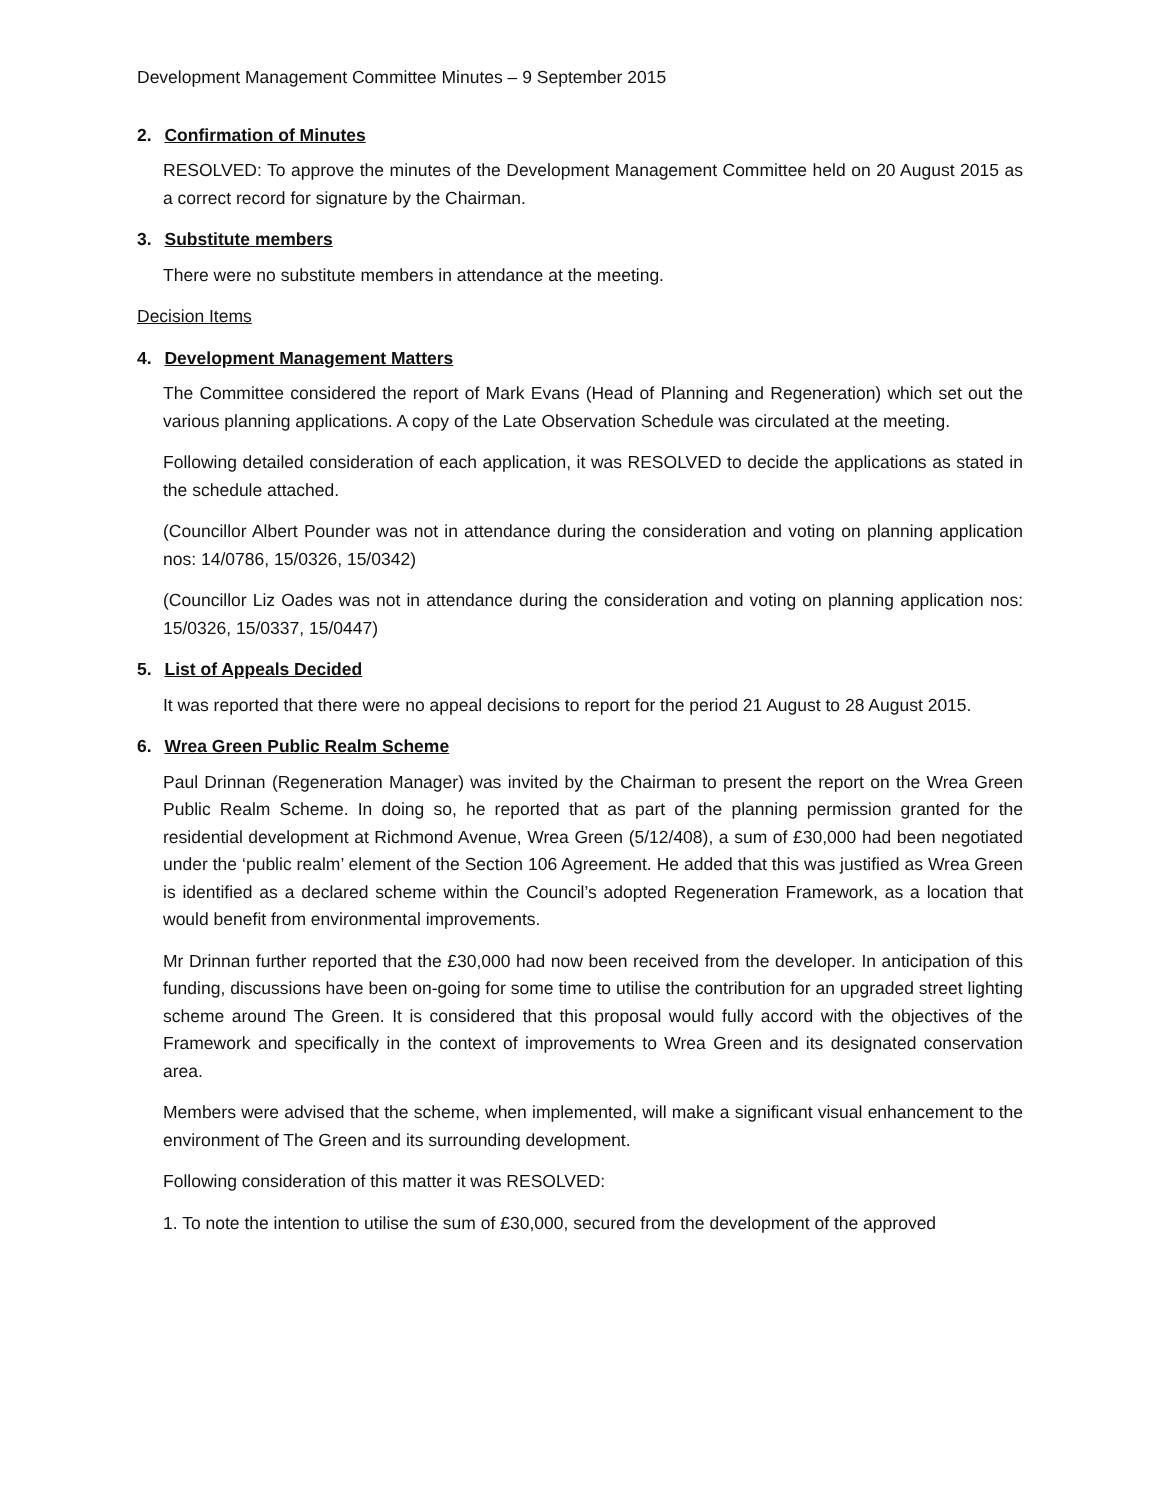Development Management Committee Minutes – 9 September 2015
2. Confirmation of Minutes
RESOLVED: To approve the minutes of the Development Management Committee held on 20 August 2015 as a correct record for signature by the Chairman.
3. Substitute members
There were no substitute members in attendance at the meeting.
Decision Items
4. Development Management Matters
The Committee considered the report of Mark Evans (Head of Planning and Regeneration) which set out the various planning applications. A copy of the Late Observation Schedule was circulated at the meeting.
Following detailed consideration of each application, it was RESOLVED to decide the applications as stated in the schedule attached.
(Councillor Albert Pounder was not in attendance during the consideration and voting on planning application nos: 14/0786, 15/0326, 15/0342)
(Councillor Liz Oades was not in attendance during the consideration and voting on planning application nos: 15/0326, 15/0337, 15/0447)
5. List of Appeals Decided
It was reported that there were no appeal decisions to report for the period 21 August to 28 August 2015.
6. Wrea Green Public Realm Scheme
Paul Drinnan (Regeneration Manager) was invited by the Chairman to present the report on the Wrea Green Public Realm Scheme. In doing so, he reported that as part of the planning permission granted for the residential development at Richmond Avenue, Wrea Green (5/12/408), a sum of £30,000 had been negotiated under the ‘public realm’ element of the Section 106 Agreement. He added that this was justified as Wrea Green is identified as a declared scheme within the Council’s adopted Regeneration Framework, as a location that would benefit from environmental improvements.
Mr Drinnan further reported that the £30,000 had now been received from the developer. In anticipation of this funding, discussions have been on-going for some time to utilise the contribution for an upgraded street lighting scheme around The Green. It is considered that this proposal would fully accord with the objectives of the Framework and specifically in the context of improvements to Wrea Green and its designated conservation area.
Members were advised that the scheme, when implemented, will make a significant visual enhancement to the environment of The Green and its surrounding development.
Following consideration of this matter it was RESOLVED:
1. To note the intention to utilise the sum of £30,000, secured from the development of the approved